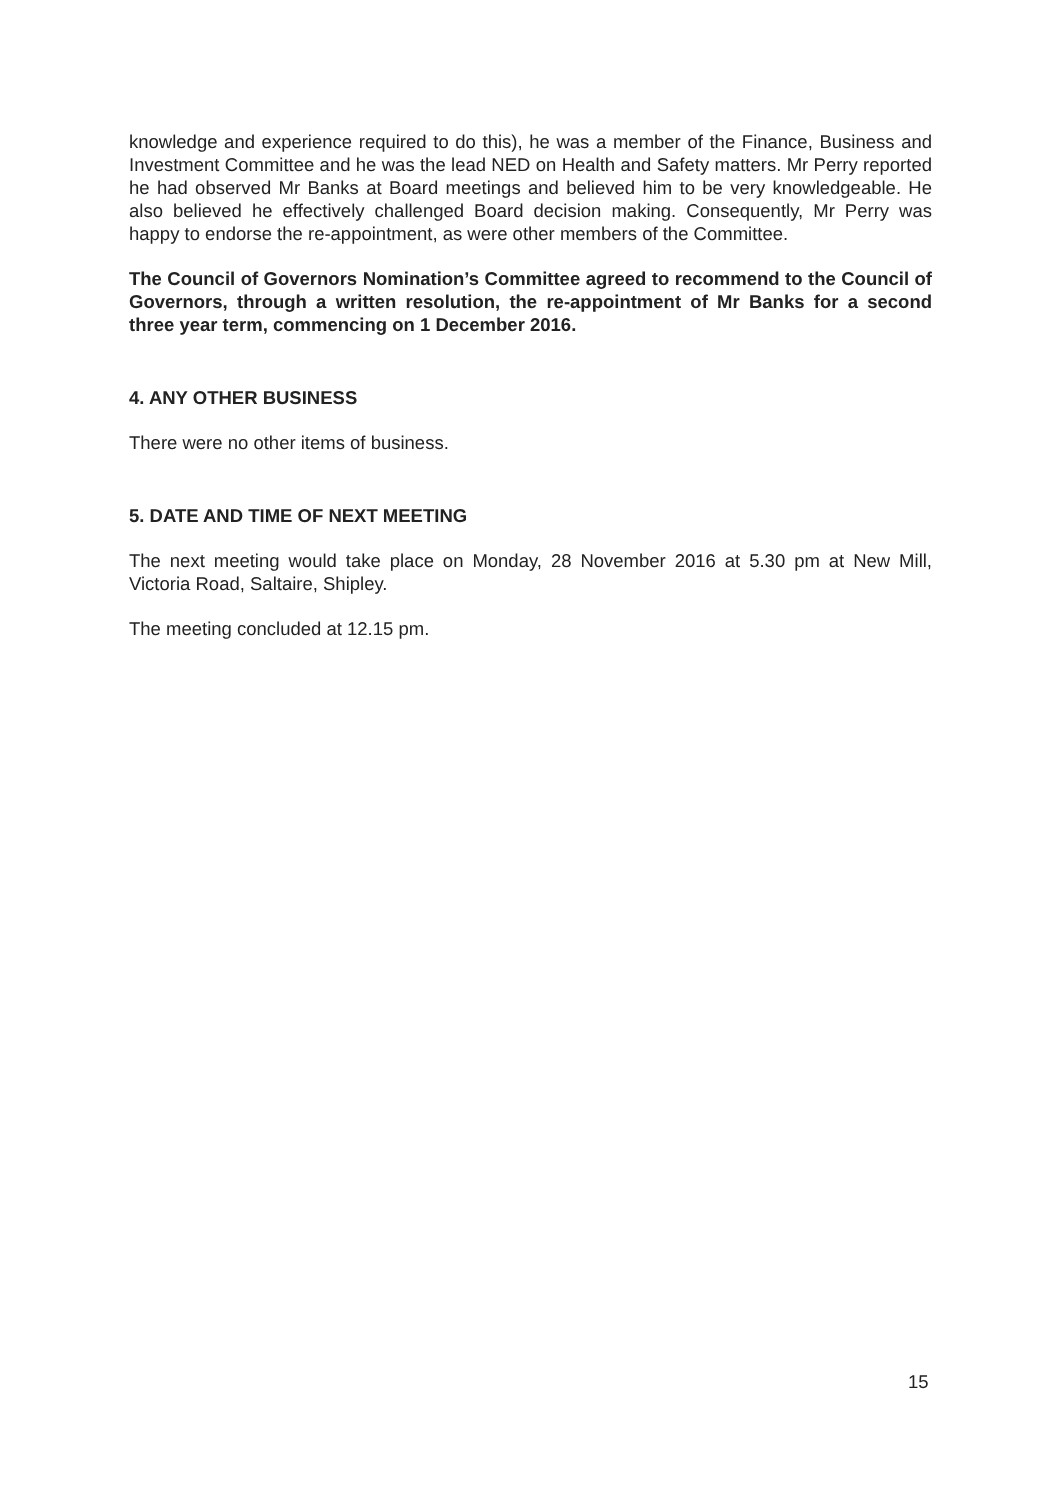knowledge and experience required to do this), he was a member of the Finance, Business and Investment Committee and he was the lead NED on Health and Safety matters. Mr Perry reported he had observed Mr Banks at Board meetings and believed him to be very knowledgeable. He also believed he effectively challenged Board decision making. Consequently, Mr Perry was happy to endorse the re-appointment, as were other members of the Committee.
The Council of Governors Nomination’s Committee agreed to recommend to the Council of Governors, through a written resolution, the re-appointment of Mr Banks for a second three year term, commencing on 1 December 2016.
4. ANY OTHER BUSINESS
There were no other items of business.
5. DATE AND TIME OF NEXT MEETING
The next meeting would take place on Monday, 28 November 2016 at 5.30 pm at New Mill, Victoria Road, Saltaire, Shipley.
The meeting concluded at 12.15 pm.
15